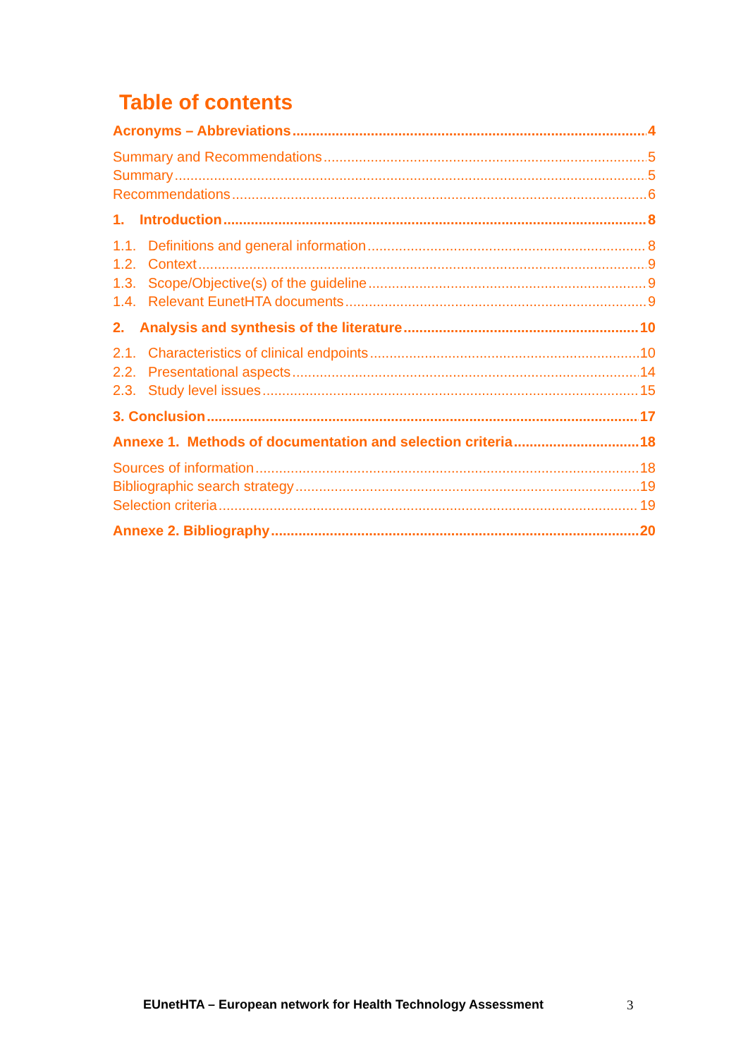Table of contents
Acronyms – Abbreviations 4
Summary and Recommendations 5
Summary 5
Recommendations 6
1. Introduction 8
1.1. Definitions and general information 8
1.2. Context 9
1.3. Scope/Objective(s) of the guideline 9
1.4. Relevant EunetHTA documents 9
2. Analysis and synthesis of the literature 10
2.1. Characteristics of clinical endpoints 10
2.2. Presentational aspects 14
2.3. Study level issues 15
3. Conclusion 17
Annexe 1. Methods of documentation and selection criteria 18
Sources of information 18
Bibliographic search strategy 19
Selection criteria 19
Annexe 2. Bibliography 20
EUnetHTA – European network for Health Technology Assessment
3